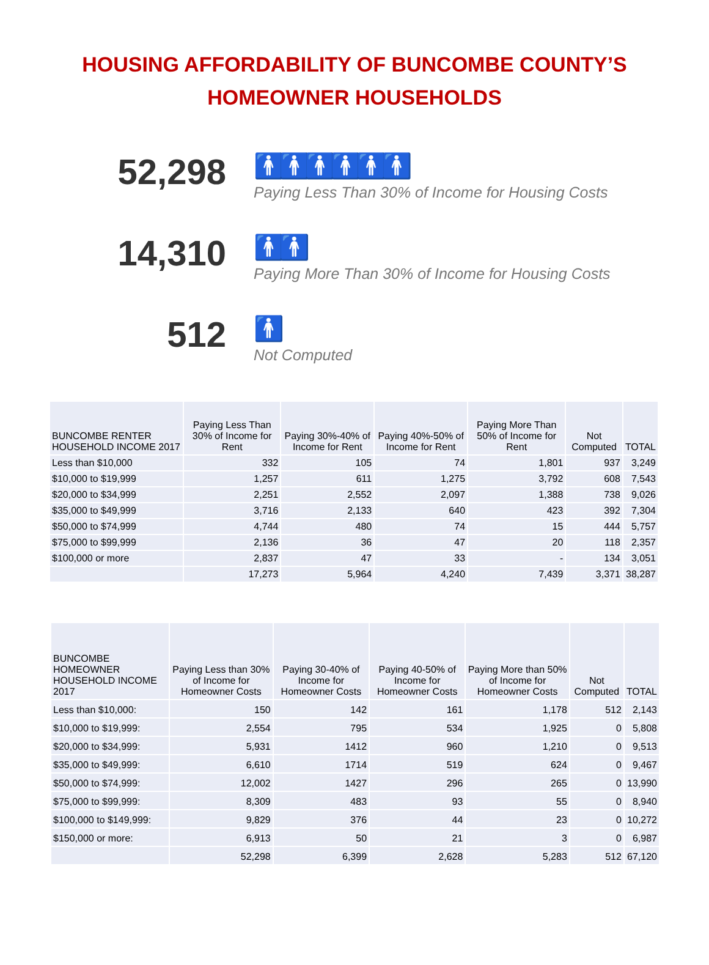HOUSING AFFORDABILITY OF BUNCOMBE COUNTY’S
HOMEOWNER HOUSEHOLDS
52,298
🚹🚹🚹🚹🚹🚹
Paying Less Than 30% of Income for Housing Costs
14,310
🚹🚹
Paying More Than 30% of Income for Housing Costs
512
🚹
Not Computed
| BUNCOMBE RENTER HOUSEHOLD INCOME 2017 | Paying Less Than 30% of Income for Rent | Paying 30%-40% of Income for Rent | Paying 40%-50% of Income for Rent | Paying More Than 50% of Income for Rent | Not Computed | TOTAL |
| --- | --- | --- | --- | --- | --- | --- |
| Less than $10,000 | 332 | 105 | 74 | 1,801 | 937 | 3,249 |
| $10,000 to $19,999 | 1,257 | 611 | 1,275 | 3,792 | 608 | 7,543 |
| $20,000 to $34,999 | 2,251 | 2,552 | 2,097 | 1,388 | 738 | 9,026 |
| $35,000 to $49,999 | 3,716 | 2,133 | 640 | 423 | 392 | 7,304 |
| $50,000 to $74,999 | 4,744 | 480 | 74 | 15 | 444 | 5,757 |
| $75,000 to $99,999 | 2,136 | 36 | 47 | 20 | 118 | 2,357 |
| $100,000 or more | 2,837 | 47 | 33 | - | 134 | 3,051 |
| | 17,273 | 5,964 | 4,240 | 7,439 | 3,371 | 38,287 |
| BUNCOMBE HOMEOWNER HOUSEHOLD INCOME 2017 | Paying Less than 30% of Income for Homeowner Costs | Paying 30-40% of Income for Homeowner Costs | Paying 40-50% of Income for Homeowner Costs | Paying More than 50% of Income for Homeowner Costs | Not Computed | TOTAL |
| --- | --- | --- | --- | --- | --- | --- |
| Less than $10,000: | 150 | 142 | 161 | 1,178 | 512 | 2,143 |
| $10,000 to $19,999: | 2,554 | 795 | 534 | 1,925 | 0 | 5,808 |
| $20,000 to $34,999: | 5,931 | 1412 | 960 | 1,210 | 0 | 9,513 |
| $35,000 to $49,999: | 6,610 | 1714 | 519 | 624 | 0 | 9,467 |
| $50,000 to $74,999: | 12,002 | 1427 | 296 | 265 | 0 | 13,990 |
| $75,000 to $99,999: | 8,309 | 483 | 93 | 55 | 0 | 8,940 |
| $100,000 to $149,999: | 9,829 | 376 | 44 | 23 | 0 | 10,272 |
| $150,000 or more: | 6,913 | 50 | 21 | 3 | 0 | 6,987 |
| | 52,298 | 6,399 | 2,628 | 5,283 | 512 | 67,120 |